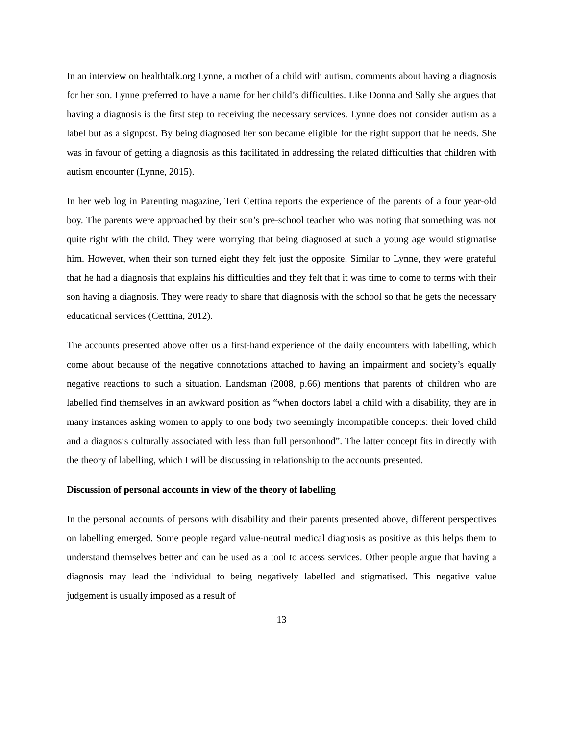In an interview on healthtalk.org Lynne, a mother of a child with autism, comments about having a diagnosis for her son. Lynne preferred to have a name for her child’s difficulties. Like Donna and Sally she argues that having a diagnosis is the first step to receiving the necessary services. Lynne does not consider autism as a label but as a signpost. By being diagnosed her son became eligible for the right support that he needs. She was in favour of getting a diagnosis as this facilitated in addressing the related difficulties that children with autism encounter (Lynne, 2015).
In her web log in Parenting magazine, Teri Cettina reports the experience of the parents of a four year-old boy. The parents were approached by their son’s pre-school teacher who was noting that something was not quite right with the child. They were worrying that being diagnosed at such a young age would stigmatise him. However, when their son turned eight they felt just the opposite. Similar to Lynne, they were grateful that he had a diagnosis that explains his difficulties and they felt that it was time to come to terms with their son having a diagnosis. They were ready to share that diagnosis with the school so that he gets the necessary educational services (Cetttina, 2012).
The accounts presented above offer us a first-hand experience of the daily encounters with labelling, which come about because of the negative connotations attached to having an impairment and society’s equally negative reactions to such a situation. Landsman (2008, p.66) mentions that parents of children who are labelled find themselves in an awkward position as “when doctors label a child with a disability, they are in many instances asking women to apply to one body two seemingly incompatible concepts: their loved child and a diagnosis culturally associated with less than full personhood”. The latter concept fits in directly with the theory of labelling, which I will be discussing in relationship to the accounts presented.
Discussion of personal accounts in view of the theory of labelling
In the personal accounts of persons with disability and their parents presented above, different perspectives on labelling emerged. Some people regard value-neutral medical diagnosis as positive as this helps them to understand themselves better and can be used as a tool to access services. Other people argue that having a diagnosis may lead the individual to being negatively labelled and stigmatised. This negative value judgement is usually imposed as a result of
13